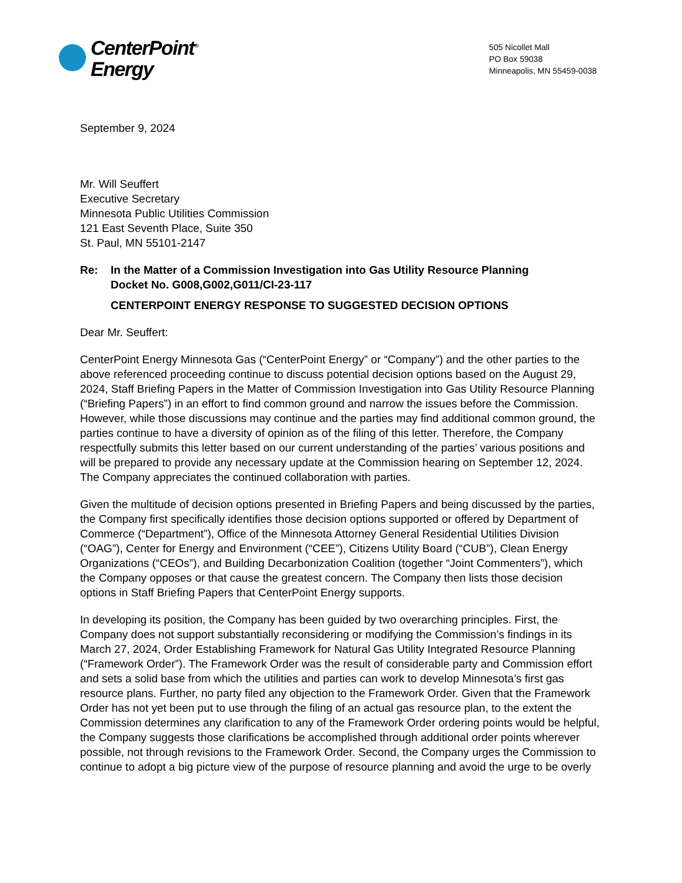CenterPoint<sup>®</sup>
Energy
505 Nicollet Mall
PO Box 59038
Minneapolis, MN 55459-0038
September 9, 2024
Mr. Will Seuffert
Executive Secretary
Minnesota Public Utilities Commission
121 East Seventh Place, Suite 350
St. Paul, MN 55101-2147
Re: In the Matter of a Commission Investigation into Gas Utility Resource Planning
Docket No. G008,G002,G011/CI-23-117
CENTERPOINT ENERGY RESPONSE TO SUGGESTED DECISION OPTIONS
Dear Mr. Seuffert:
CenterPoint Energy Minnesota Gas (“CenterPoint Energy” or “Company”) and the other parties to the above referenced proceeding continue to discuss potential decision options based on the August 29, 2024, Staff Briefing Papers in the Matter of Commission Investigation into Gas Utility Resource Planning (“Briefing Papers”) in an effort to find common ground and narrow the issues before the Commission. However, while those discussions may continue and the parties may find additional common ground, the parties continue to have a diversity of opinion as of the filing of this letter. Therefore, the Company respectfully submits this letter based on our current understanding of the parties’ various positions and will be prepared to provide any necessary update at the Commission hearing on September 12, 2024. The Company appreciates the continued collaboration with parties.
Given the multitude of decision options presented in Briefing Papers and being discussed by the parties, the Company first specifically identifies those decision options supported or offered by Department of Commerce (“Department”), Office of the Minnesota Attorney General Residential Utilities Division (“OAG”), Center for Energy and Environment (“CEE”), Citizens Utility Board (“CUB”), Clean Energy Organizations (“CEOs”), and Building Decarbonization Coalition (together “Joint Commenters”), which the Company opposes or that cause the greatest concern. The Company then lists those decision options in Staff Briefing Papers that CenterPoint Energy supports.
In developing its position, the Company has been guided by two overarching principles. First, the Company does not support substantially reconsidering or modifying the Commission’s findings in its March 27, 2024, Order Establishing Framework for Natural Gas Utility Integrated Resource Planning (“Framework Order”). The Framework Order was the result of considerable party and Commission effort and sets a solid base from which the utilities and parties can work to develop Minnesota’s first gas resource plans. Further, no party filed any objection to the Framework Order. Given that the Framework Order has not yet been put to use through the filing of an actual gas resource plan, to the extent the Commission determines any clarification to any of the Framework Order ordering points would be helpful, the Company suggests those clarifications be accomplished through additional order points wherever possible, not through revisions to the Framework Order. Second, the Company urges the Commission to continue to adopt a big picture view of the purpose of resource planning and avoid the urge to be overly